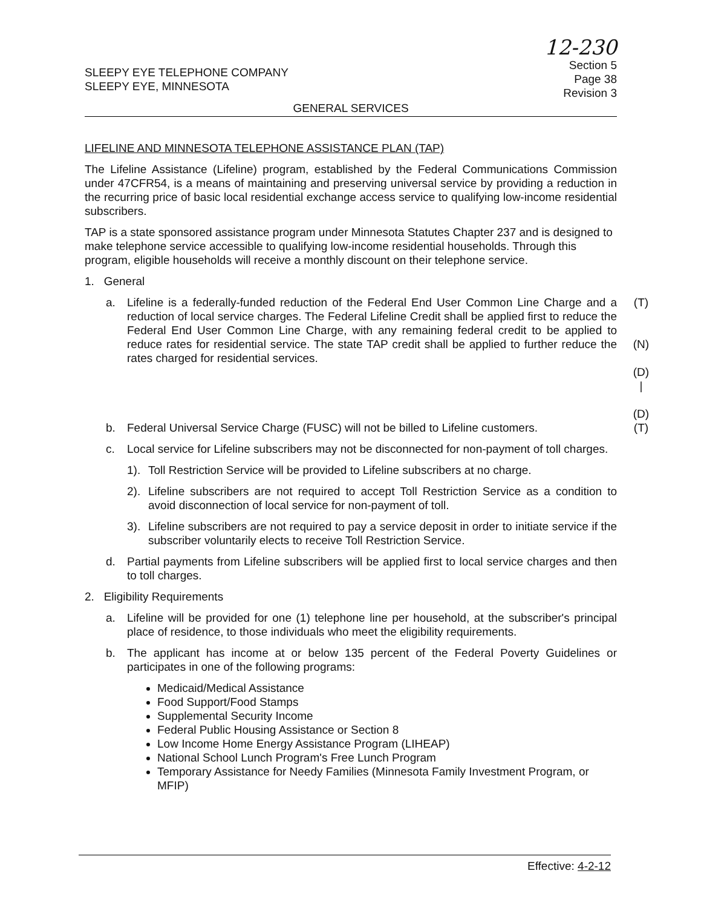SLEEPY EYE TELEPHONE COMPANY
SLEEPY EYE, MINNESOTA
12-230
Section 5
Page 38
Revision 3
GENERAL SERVICES
LIFELINE AND MINNESOTA TELEPHONE ASSISTANCE PLAN (TAP)
The Lifeline Assistance (Lifeline) program, established by the Federal Communications Commission under 47CFR54, is a means of maintaining and preserving universal service by providing a reduction in the recurring price of basic local residential exchange access service to qualifying low-income residential subscribers.
TAP is a state sponsored assistance program under Minnesota Statutes Chapter 237 and is designed to make telephone service accessible to qualifying low-income residential households. Through this program, eligible households will receive a monthly discount on their telephone service.
1. General
a. Lifeline is a federally-funded reduction of the Federal End User Common Line Charge and a reduction of local service charges. The Federal Lifeline Credit shall be applied first to reduce the Federal End User Common Line Charge, with any remaining federal credit to be applied to reduce rates for residential service. The state TAP credit shall be applied to further reduce the rates charged for residential services. (T)
(N)
(D)
|
(D)
b. Federal Universal Service Charge (FUSC) will not be billed to Lifeline customers. (T)
c. Local service for Lifeline subscribers may not be disconnected for non-payment of toll charges.
1). Toll Restriction Service will be provided to Lifeline subscribers at no charge.
2). Lifeline subscribers are not required to accept Toll Restriction Service as a condition to avoid disconnection of local service for non-payment of toll.
3). Lifeline subscribers are not required to pay a service deposit in order to initiate service if the subscriber voluntarily elects to receive Toll Restriction Service.
d. Partial payments from Lifeline subscribers will be applied first to local service charges and then to toll charges.
2. Eligibility Requirements
a. Lifeline will be provided for one (1) telephone line per household, at the subscriber's principal place of residence, to those individuals who meet the eligibility requirements.
b. The applicant has income at or below 135 percent of the Federal Poverty Guidelines or participates in one of the following programs:
Medicaid/Medical Assistance
Food Support/Food Stamps
Supplemental Security Income
Federal Public Housing Assistance or Section 8
Low Income Home Energy Assistance Program (LIHEAP)
National School Lunch Program's Free Lunch Program
Temporary Assistance for Needy Families (Minnesota Family Investment Program, or MFIP)
Effective: 4-2-12